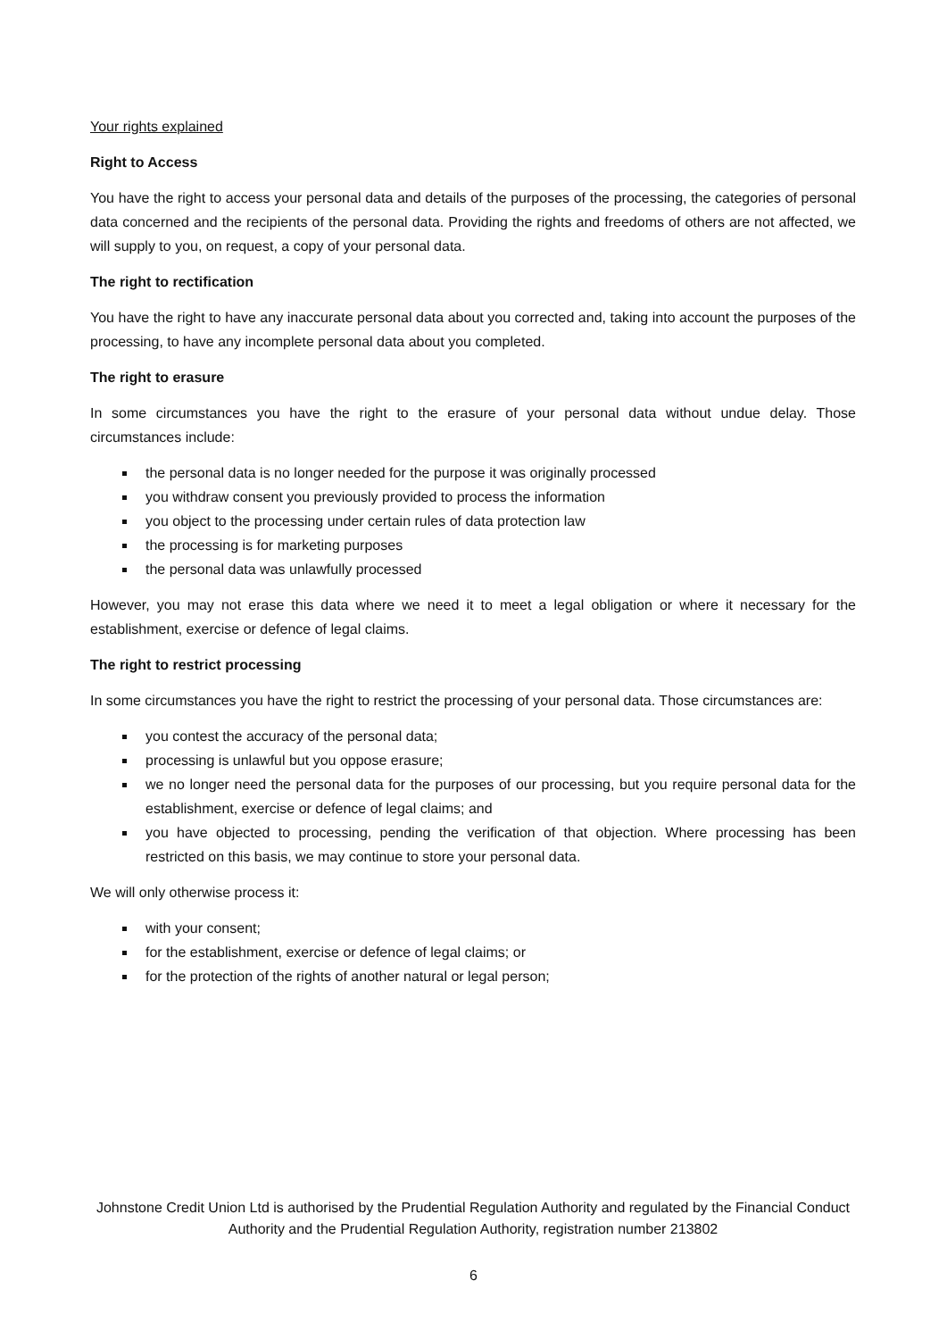Your rights explained
Right to Access
You have the right to access your personal data and details of the purposes of the processing, the categories of personal data concerned and the recipients of the personal data. Providing the rights and freedoms of others are not affected, we will supply to you, on request, a copy of your personal data.
The right to rectification
You have the right to have any inaccurate personal data about you corrected and, taking into account the purposes of the processing, to have any incomplete personal data about you completed.
The right to erasure
In some circumstances you have the right to the erasure of your personal data without undue delay. Those circumstances include:
the personal data is no longer needed for the purpose it was originally processed
you withdraw consent you previously provided to process the information
you object to the processing under certain rules of data protection law
the processing is for marketing purposes
the personal data was unlawfully processed
However, you may not erase this data where we need it to meet a legal obligation or where it necessary for the establishment, exercise or defence of legal claims.
The right to restrict processing
In some circumstances you have the right to restrict the processing of your personal data. Those circumstances are:
you contest the accuracy of the personal data;
processing is unlawful but you oppose erasure;
we no longer need the personal data for the purposes of our processing, but you require personal data for the establishment, exercise or defence of legal claims; and
you have objected to processing, pending the verification of that objection. Where processing has been restricted on this basis, we may continue to store your personal data.
We will only otherwise process it:
with your consent;
for the establishment, exercise or defence of legal claims; or
for the protection of the rights of another natural or legal person;
Johnstone Credit Union Ltd is authorised by the Prudential Regulation Authority and regulated by the Financial Conduct Authority and the Prudential Regulation Authority, registration number 213802
6